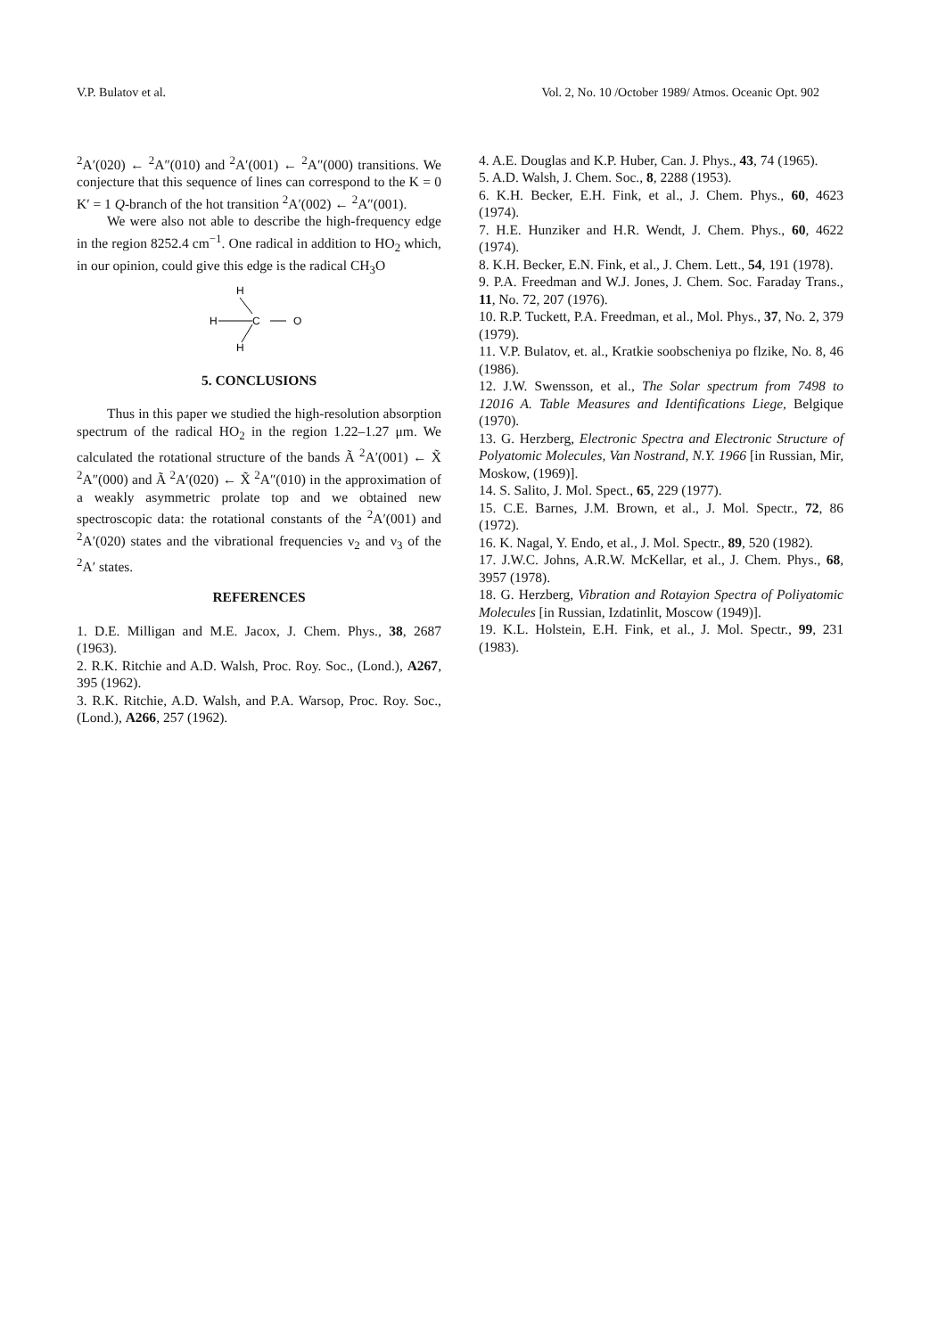V.P. Bulatov et al. Vol. 2, No. 10 /October 1989/ Atmos. Oceanic Opt. 902
<sup>2</sup> A′(020) ← <sup>2</sup>A″(010) and <sup>2</sup>A′(001) ← <sup>2</sup>A″(000) transitions. We conjecture that this sequence of lines can correspond to the K = 0 K′ = 1 Q-branch of the hot transition <sup>2</sup>A′(002) ← <sup>2</sup>A″(001).
We were also not able to describe the high-frequency edge in the region 8252.4 cm<sup>−1</sup>. One radical in addition to HO<sub>2</sub> which, in our opinion, could give this edge is the radical CH<sub>3</sub>O
H
H
C
O
H
5. CONCLUSIONS
Thus in this paper we studied the high-resolution absorption spectrum of the radical HO<sub>2</sub> in the region 1.22–1.27 μm. We calculated the rotational structure of the bands Ã <sup>2</sup>A′(001) ← X̃ <sup>2</sup>A″(000) and Ã <sup>2</sup>A′(020) ← X̃ <sup>2</sup>A″(010) in the approximation of a weakly asymmetric prolate top and we obtained new spectroscopic data: the rotational constants of the <sup>2</sup>A′(001) and <sup>2</sup>A′(020) states and the vibrational frequencies ν<sub>2</sub> and ν<sub>3</sub> of the <sup>2</sup>A′ states.
REFERENCES
1. D.E. Milligan and M.E. Jacox, J. Chem. Phys., 38, 2687 (1963).
2. R.K. Ritchie and A.D. Walsh, Proc. Roy. Soc., (Lond.), A267, 395 (1962).
3. R.K. Ritchie, A.D. Walsh, and P.A. Warsop, Proc. Roy. Soc., (Lond.), A266, 257 (1962).
4. A.E. Douglas and K.P. Huber, Can. J. Phys., 43, 74 (1965).
5. A.D. Walsh, J. Chem. Soc., 8, 2288 (1953).
6. K.H. Becker, E.H. Fink, et al., J. Chem. Phys., 60, 4623 (1974).
7. H.E. Hunziker and H.R. Wendt, J. Chem. Phys., 60, 4622 (1974).
8. K.H. Becker, E.N. Fink, et al., J. Chem. Lett., 54, 191 (1978).
9. P.A. Freedman and W.J. Jones, J. Chem. Soc. Faraday Trans., 11, No. 72, 207 (1976).
10. R.P. Tuckett, P.A. Freedman, et al., Mol. Phys., 37, No. 2, 379 (1979).
11. V.P. Bulatov, et. al., Kratkie soobscheniya po flzike, No. 8, 46 (1986).
12. J.W. Swensson, et al., The Solar spectrum from 7498 to 12016 A. Table Measures and Identifications Liege, Belgique (1970).
13. G. Herzberg, Electronic Spectra and Electronic Structure of Polyatomic Molecules, Van Nostrand, N.Y. 1966 [in Russian, Mir, Moskow, (1969)].
14. S. Salito, J. Mol. Spect., 65, 229 (1977).
15. C.E. Barnes, J.M. Brown, et al., J. Mol. Spectr., 72, 86 (1972).
16. K. Nagal, Y. Endo, et al., J. Mol. Spectr., 89, 520 (1982).
17. J.W.C. Johns, A.R.W. McKellar, et al., J. Chem. Phys., 68, 3957 (1978).
18. G. Herzberg, Vibration and Rotayion Spectra of Poliyatomic Molecules [in Russian, Izdatinlit, Moscow (1949)].
19. K.L. Holstein, E.H. Fink, et al., J. Mol. Spectr., 99, 231 (1983).